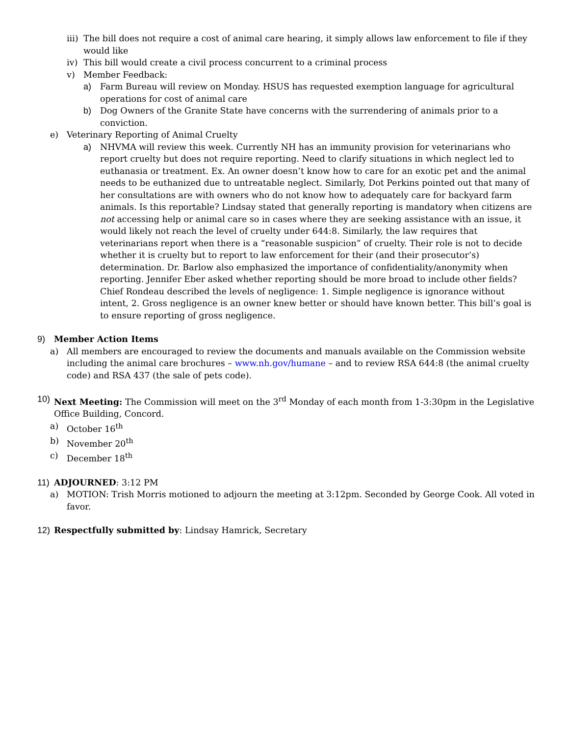iii) The bill does not require a cost of animal care hearing, it simply allows law enforcement to file if they would like
iv) This bill would create a civil process concurrent to a criminal process
v) Member Feedback:
a) Farm Bureau will review on Monday. HSUS has requested exemption language for agricultural operations for cost of animal care
b) Dog Owners of the Granite State have concerns with the surrendering of animals prior to a conviction.
e) Veterinary Reporting of Animal Cruelty
a) NHVMA will review this week. Currently NH has an immunity provision for veterinarians who report cruelty but does not require reporting. Need to clarify situations in which neglect led to euthanasia or treatment. Ex. An owner doesn’t know how to care for an exotic pet and the animal needs to be euthanized due to untreatable neglect. Similarly, Dot Perkins pointed out that many of her consultations are with owners who do not know how to adequately care for backyard farm animals. Is this reportable? Lindsay stated that generally reporting is mandatory when citizens are not accessing help or animal care so in cases where they are seeking assistance with an issue, it would likely not reach the level of cruelty under 644:8. Similarly, the law requires that veterinarians report when there is a “reasonable suspicion” of cruelty. Their role is not to decide whether it is cruelty but to report to law enforcement for their (and their prosecutor’s) determination. Dr. Barlow also emphasized the importance of confidentiality/anonymity when reporting. Jennifer Eber asked whether reporting should be more broad to include other fields? Chief Rondeau described the levels of negligence: 1. Simple negligence is ignorance without intent, 2. Gross negligence is an owner knew better or should have known better. This bill’s goal is to ensure reporting of gross negligence.
9) Member Action Items
a) All members are encouraged to review the documents and manuals available on the Commission website including the animal care brochures – www.nh.gov/humane – and to review RSA 644:8 (the animal cruelty code) and RSA 437 (the sale of pets code).
10) Next Meeting: The Commission will meet on the 3<sup>rd</sup> Monday of each month from 1-3:30pm in the Legislative Office Building, Concord.
a) October 16<sup>th</sup>
b) November 20<sup>th</sup>
c) December 18<sup>th</sup>
11) ADJOURNED: 3:12 PM
a) MOTION: Trish Morris motioned to adjourn the meeting at 3:12pm. Seconded by George Cook. All voted in favor.
12) Respectfully submitted by: Lindsay Hamrick, Secretary